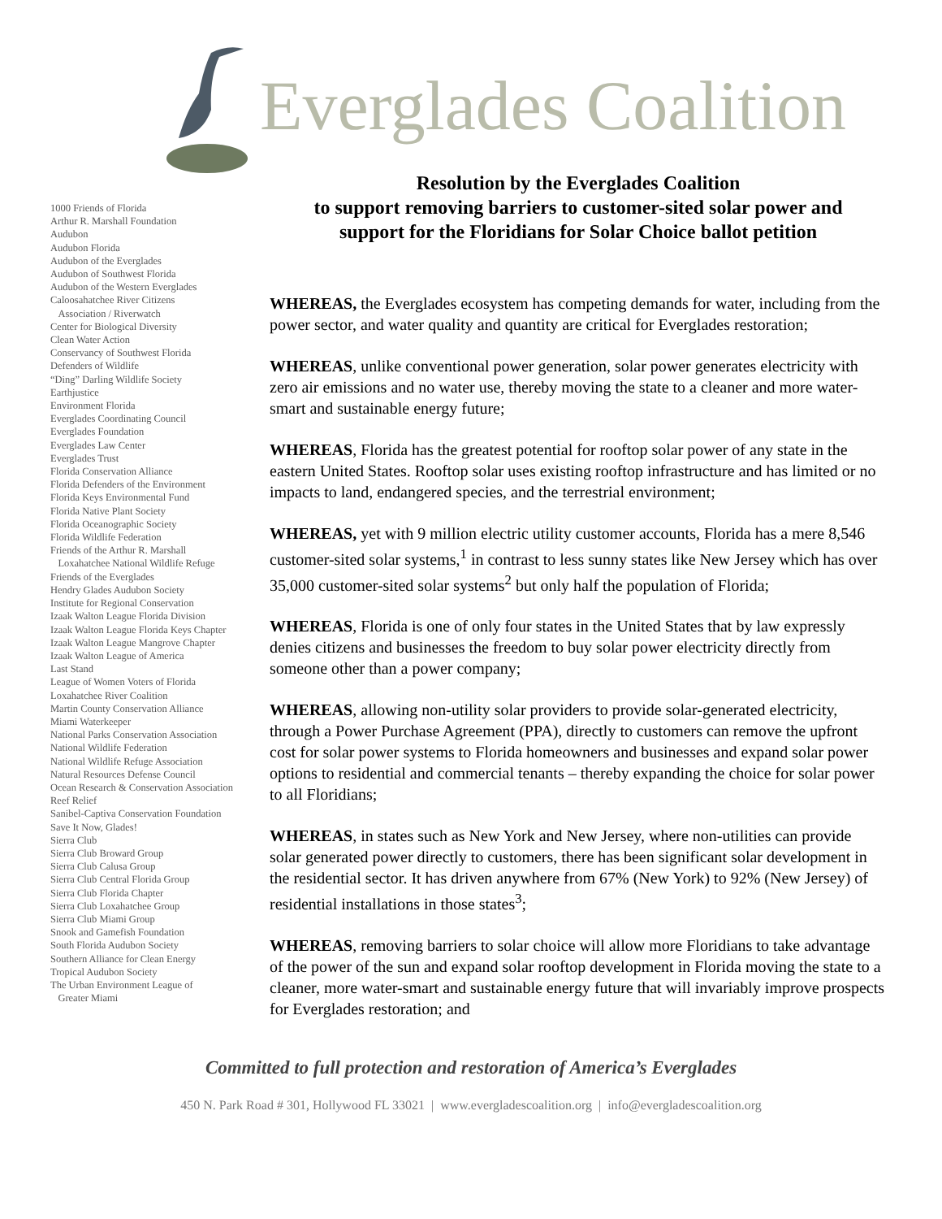Everglades Coalition
1000 Friends of Florida
Arthur R. Marshall Foundation
Audubon
Audubon Florida
Audubon of the Everglades
Audubon of Southwest Florida
Audubon of the Western Everglades
Caloosahatchee River Citizens
Association / Riverwatch
Center for Biological Diversity
Clean Water Action
Conservancy of Southwest Florida
Defenders of Wildlife
“Ding” Darling Wildlife Society
Earthjustice
Environment Florida
Everglades Coordinating Council
Everglades Foundation
Everglades Law Center
Everglades Trust
Florida Conservation Alliance
Florida Defenders of the Environment
Florida Keys Environmental Fund
Florida Native Plant Society
Florida Oceanographic Society
Florida Wildlife Federation
Friends of the Arthur R. Marshall
Loxahatchee National Wildlife Refuge
Friends of the Everglades
Hendry Glades Audubon Society
Institute for Regional Conservation
Izaak Walton League Florida Division
Izaak Walton League Florida Keys Chapter
Izaak Walton League Mangrove Chapter
Izaak Walton League of America
Last Stand
League of Women Voters of Florida
Loxahatchee River Coalition
Martin County Conservation Alliance
Miami Waterkeeper
National Parks Conservation Association
National Wildlife Federation
National Wildlife Refuge Association
Natural Resources Defense Council
Ocean Research & Conservation Association
Reef Relief
Sanibel-Captiva Conservation Foundation
Save It Now, Glades!
Sierra Club
Sierra Club Broward Group
Sierra Club Calusa Group
Sierra Club Central Florida Group
Sierra Club Florida Chapter
Sierra Club Loxahatchee Group
Sierra Club Miami Group
Snook and Gamefish Foundation
South Florida Audubon Society
Southern Alliance for Clean Energy
Tropical Audubon Society
The Urban Environment League of
Greater Miami
Resolution by the Everglades Coalition
to support removing barriers to customer-sited solar power and
support for the Floridians for Solar Choice ballot petition
WHEREAS, the Everglades ecosystem has competing demands for water, including from the power sector, and water quality and quantity are critical for Everglades restoration;
WHEREAS, unlike conventional power generation, solar power generates electricity with zero air emissions and no water use, thereby moving the state to a cleaner and more water-smart and sustainable energy future;
WHEREAS, Florida has the greatest potential for rooftop solar power of any state in the eastern United States. Rooftop solar uses existing rooftop infrastructure and has limited or no impacts to land, endangered species, and the terrestrial environment;
WHEREAS, yet with 9 million electric utility customer accounts, Florida has a mere 8,546 customer-sited solar systems,<sup>1</sup> in contrast to less sunny states like New Jersey which has over 35,000 customer-sited solar systems<sup>2</sup> but only half the population of Florida;
WHEREAS, Florida is one of only four states in the United States that by law expressly denies citizens and businesses the freedom to buy solar power electricity directly from someone other than a power company;
WHEREAS, allowing non-utility solar providers to provide solar-generated electricity, through a Power Purchase Agreement (PPA), directly to customers can remove the upfront cost for solar power systems to Florida homeowners and businesses and expand solar power options to residential and commercial tenants – thereby expanding the choice for solar power to all Floridians;
WHEREAS, in states such as New York and New Jersey, where non-utilities can provide solar generated power directly to customers, there has been significant solar development in the residential sector. It has driven anywhere from 67% (New York) to 92% (New Jersey) of residential installations in those states<sup>3</sup>;
WHEREAS, removing barriers to solar choice will allow more Floridians to take advantage of the power of the sun and expand solar rooftop development in Florida moving the state to a cleaner, more water-smart and sustainable energy future that will invariably improve prospects for Everglades restoration; and
Committed to full protection and restoration of America’s Everglades
450 N. Park Road # 301, Hollywood FL 33021 | www.evergladescoalition.org | info@evergladescoalition.org